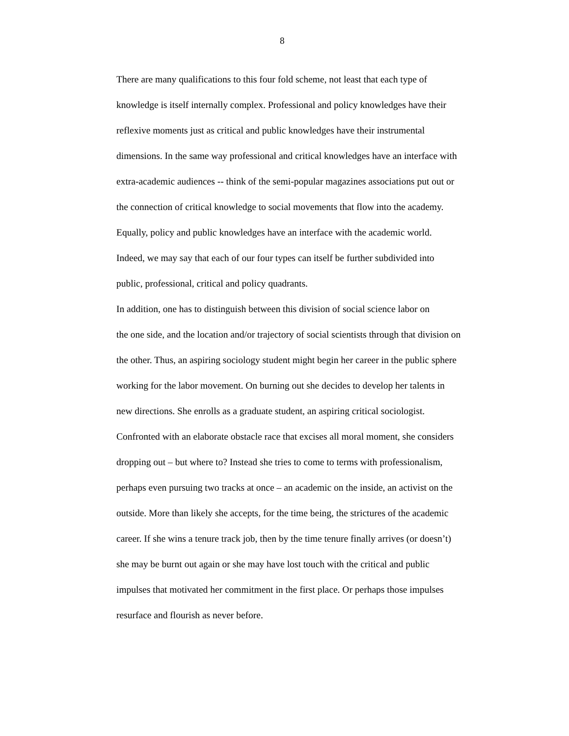8
There are many qualifications to this four fold scheme, not least that each type of
knowledge is itself internally complex. Professional and policy knowledges have their
reflexive moments just as critical and public knowledges have their instrumental
dimensions. In the same way professional and critical knowledges have an interface with
extra-academic audiences -- think of the semi-popular magazines associations put out or
the connection of critical knowledge to social movements that flow into the academy.
Equally, policy and public knowledges have an interface with the academic world.
Indeed, we may say that each of our four types can itself be further subdivided into
public, professional, critical and policy quadrants.
In addition, one has to distinguish between this division of social science labor on
the one side, and the location and/or trajectory of social scientists through that division on
the other. Thus, an aspiring sociology student might begin her career in the public sphere
working for the labor movement. On burning out she decides to develop her talents in
new directions. She enrolls as a graduate student, an aspiring critical sociologist.
Confronted with an elaborate obstacle race that excises all moral moment, she considers
dropping out – but where to? Instead she tries to come to terms with professionalism,
perhaps even pursuing two tracks at once – an academic on the inside, an activist on the
outside. More than likely she accepts, for the time being, the strictures of the academic
career. If she wins a tenure track job, then by the time tenure finally arrives (or doesn’t)
she may be burnt out again or she may have lost touch with the critical and public
impulses that motivated her commitment in the first place. Or perhaps those impulses
resurface and flourish as never before.